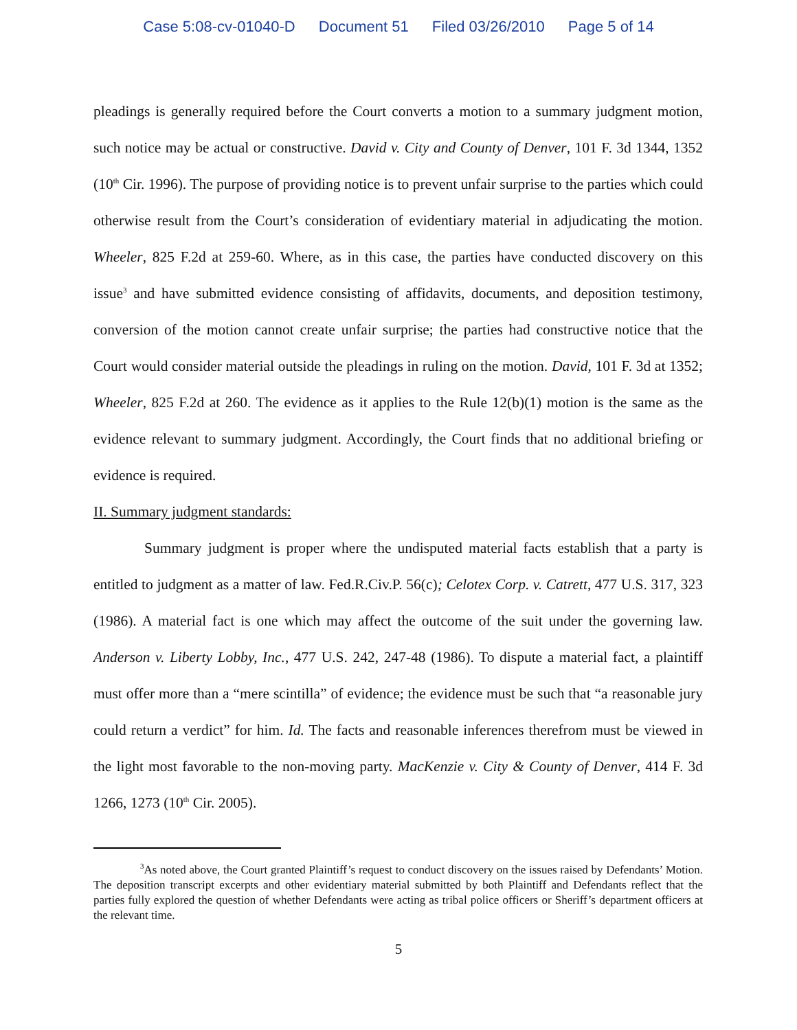Case 5:08-cv-01040-D Document 51 Filed 03/26/2010 Page 5 of 14
pleadings is generally required before the Court converts a motion to a summary judgment motion, such notice may be actual or constructive. David v. City and County of Denver, 101 F. 3d 1344, 1352 (10<sup>th</sup> Cir. 1996). The purpose of providing notice is to prevent unfair surprise to the parties which could otherwise result from the Court’s consideration of evidentiary material in adjudicating the motion. Wheeler, 825 F.2d at 259-60. Where, as in this case, the parties have conducted discovery on this issue<sup>3</sup> and have submitted evidence consisting of affidavits, documents, and deposition testimony, conversion of the motion cannot create unfair surprise; the parties had constructive notice that the Court would consider material outside the pleadings in ruling on the motion. David, 101 F. 3d at 1352; Wheeler, 825 F.2d at 260. The evidence as it applies to the Rule 12(b)(1) motion is the same as the evidence relevant to summary judgment. Accordingly, the Court finds that no additional briefing or evidence is required.
II. Summary judgment standards:
Summary judgment is proper where the undisputed material facts establish that a party is entitled to judgment as a matter of law. Fed.R.Civ.P. 56(c); Celotex Corp. v. Catrett, 477 U.S. 317, 323 (1986). A material fact is one which may affect the outcome of the suit under the governing law. Anderson v. Liberty Lobby, Inc., 477 U.S. 242, 247-48 (1986). To dispute a material fact, a plaintiff must offer more than a “mere scintilla” of evidence; the evidence must be such that “a reasonable jury could return a verdict” for him. Id. The facts and reasonable inferences therefrom must be viewed in the light most favorable to the non-moving party. MacKenzie v. City & County of Denver, 414 F. 3d 1266, 1273 (10<sup>th</sup> Cir. 2005).
<sup>3</sup> As noted above, the Court granted Plaintiff’s request to conduct discovery on the issues raised by Defendants’ Motion. The deposition transcript excerpts and other evidentiary material submitted by both Plaintiff and Defendants reflect that the parties fully explored the question of whether Defendants were acting as tribal police officers or Sheriff’s department officers at the relevant time.
5